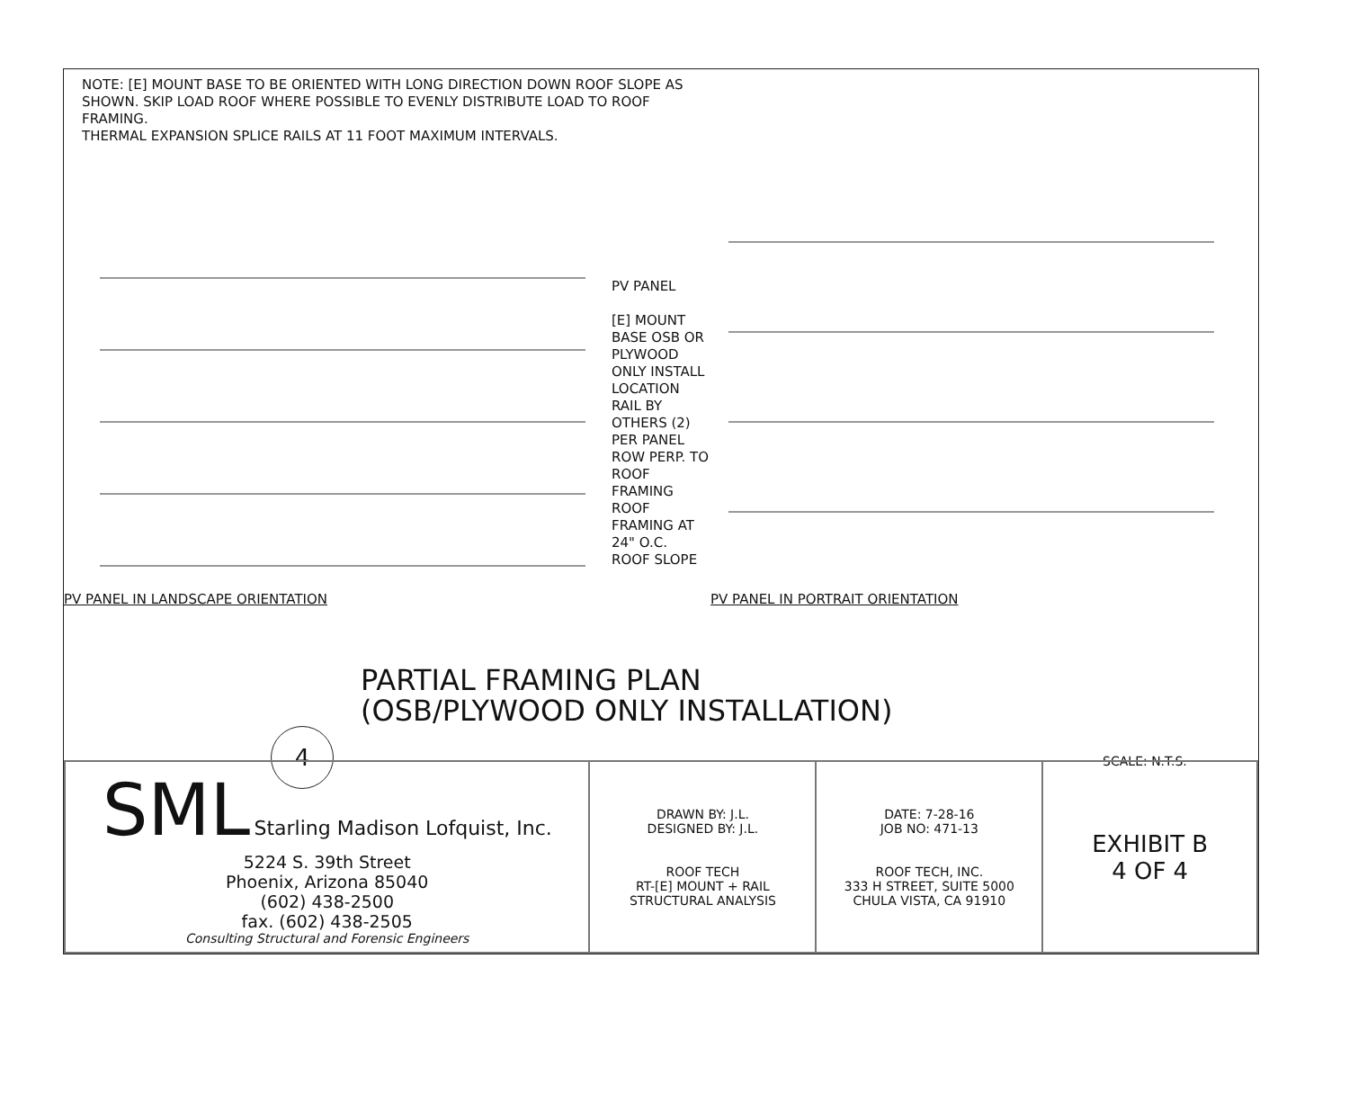NOTE: [E] MOUNT BASE TO BE ORIENTED WITH LONG DIRECTION DOWN ROOF SLOPE AS SHOWN. SKIP LOAD ROOF WHERE POSSIBLE TO EVENLY DISTRIBUTE LOAD TO ROOF FRAMING.
THERMAL EXPANSION SPLICE RAILS AT 11 FOOT MAXIMUM INTERVALS.
PV PANEL IN LANDSCAPE ORIENTATION
PV PANEL
[E] MOUNT BASE OSB OR PLYWOOD ONLY INSTALL LOCATION
RAIL BY OTHERS (2) PER PANEL ROW PERP. TO ROOF FRAMING
ROOF FRAMING AT 24" O.C.
ROOF SLOPE
PV PANEL IN PORTRAIT ORIENTATION
PARTIAL FRAMING PLAN
(OSB/PLYWOOD ONLY INSTALLATION)
4 SCALE: N.T.S.
| SML Starling Madison Lofquist, Inc. 5224 S. 39th Street Phoenix, Arizona 85040 (602) 438-2500 fax. (602) 438-2505 Consulting Structural and Forensic Engineers | DRAWN BY: J.L. DESIGNED BY: J.L. ROOF TECH RT-[E] MOUNT + RAIL STRUCTURAL ANALYSIS | DATE: 7-28-16 JOB NO: 471-13 ROOF TECH, INC. 333 H STREET, SUITE 5000 CHULA VISTA, CA 91910 | EXHIBIT B 4 OF 4 |